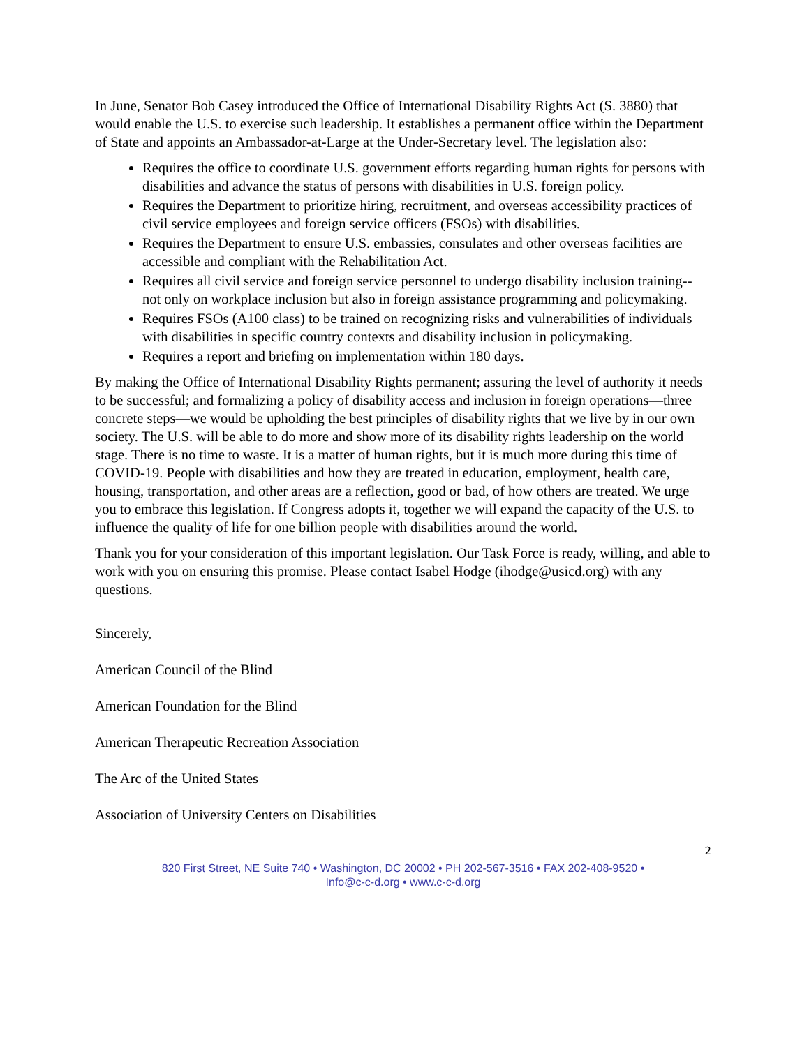In June, Senator Bob Casey introduced the Office of International Disability Rights Act (S. 3880) that would enable the U.S. to exercise such leadership. It establishes a permanent office within the Department of State and appoints an Ambassador-at-Large at the Under-Secretary level. The legislation also:
Requires the office to coordinate U.S. government efforts regarding human rights for persons with disabilities and advance the status of persons with disabilities in U.S. foreign policy.
Requires the Department to prioritize hiring, recruitment, and overseas accessibility practices of civil service employees and foreign service officers (FSOs) with disabilities.
Requires the Department to ensure U.S. embassies, consulates and other overseas facilities are accessible and compliant with the Rehabilitation Act.
Requires all civil service and foreign service personnel to undergo disability inclusion training-- not only on workplace inclusion but also in foreign assistance programming and policymaking.
Requires FSOs (A100 class) to be trained on recognizing risks and vulnerabilities of individuals with disabilities in specific country contexts and disability inclusion in policymaking.
Requires a report and briefing on implementation within 180 days.
By making the Office of International Disability Rights permanent; assuring the level of authority it needs to be successful; and formalizing a policy of disability access and inclusion in foreign operations—three concrete steps—we would be upholding the best principles of disability rights that we live by in our own society. The U.S. will be able to do more and show more of its disability rights leadership on the world stage. There is no time to waste. It is a matter of human rights, but it is much more during this time of COVID-19. People with disabilities and how they are treated in education, employment, health care, housing, transportation, and other areas are a reflection, good or bad, of how others are treated. We urge you to embrace this legislation. If Congress adopts it, together we will expand the capacity of the U.S. to influence the quality of life for one billion people with disabilities around the world.
Thank you for your consideration of this important legislation. Our Task Force is ready, willing, and able to work with you on ensuring this promise. Please contact Isabel Hodge (ihodge@usicd.org) with any questions.
Sincerely,
American Council of the Blind
American Foundation for the Blind
American Therapeutic Recreation Association
The Arc of the United States
Association of University Centers on Disabilities
2
820 First Street, NE Suite 740 • Washington, DC 20002 • PH 202-567-3516 • FAX 202-408-9520 •
Info@c-c-d.org • www.c-c-d.org